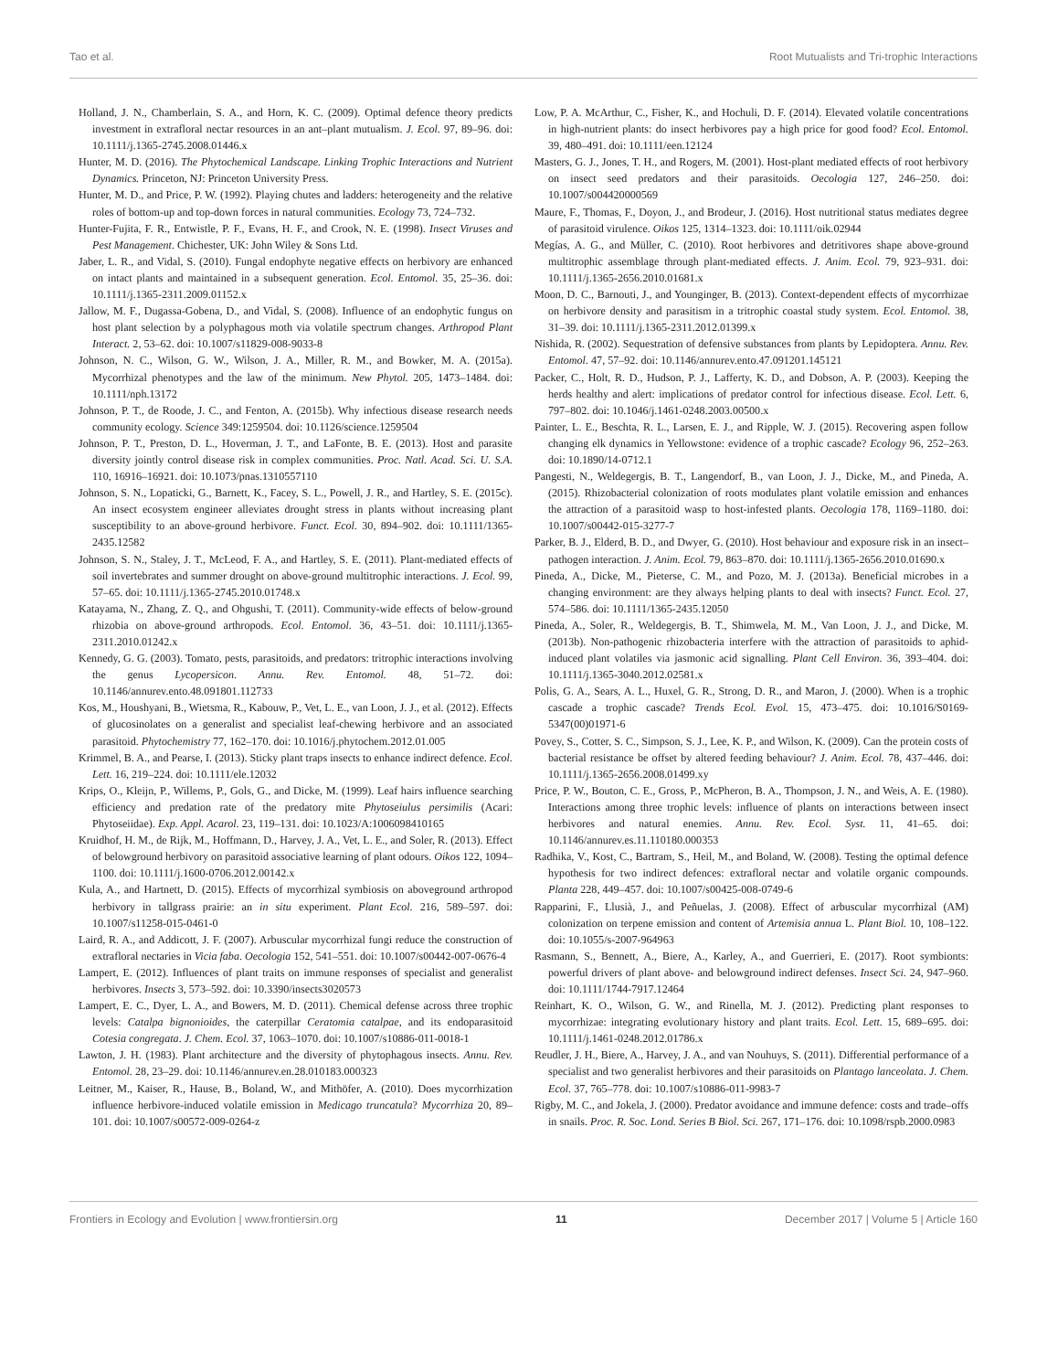Tao et al. Root Mutualists and Tri-trophic Interactions
Holland, J. N., Chamberlain, S. A., and Horn, K. C. (2009). Optimal defence theory predicts investment in extrafloral nectar resources in an ant–plant mutualism. J. Ecol. 97, 89–96. doi: 10.1111/j.1365-2745.2008.01446.x
Hunter, M. D. (2016). The Phytochemical Landscape. Linking Trophic Interactions and Nutrient Dynamics. Princeton, NJ: Princeton University Press.
Hunter, M. D., and Price, P. W. (1992). Playing chutes and ladders: heterogeneity and the relative roles of bottom-up and top-down forces in natural communities. Ecology 73, 724–732.
Hunter-Fujita, F. R., Entwistle, P. F., Evans, H. F., and Crook, N. E. (1998). Insect Viruses and Pest Management. Chichester, UK: John Wiley & Sons Ltd.
Jaber, L. R., and Vidal, S. (2010). Fungal endophyte negative effects on herbivory are enhanced on intact plants and maintained in a subsequent generation. Ecol. Entomol. 35, 25–36. doi: 10.1111/j.1365-2311.2009.01152.x
Jallow, M. F., Dugassa-Gobena, D., and Vidal, S. (2008). Influence of an endophytic fungus on host plant selection by a polyphagous moth via volatile spectrum changes. Arthropod Plant Interact. 2, 53–62. doi: 10.1007/s11829-008-9033-8
Johnson, N. C., Wilson, G. W., Wilson, J. A., Miller, R. M., and Bowker, M. A. (2015a). Mycorrhizal phenotypes and the law of the minimum. New Phytol. 205, 1473–1484. doi: 10.1111/nph.13172
Johnson, P. T., de Roode, J. C., and Fenton, A. (2015b). Why infectious disease research needs community ecology. Science 349:1259504. doi: 10.1126/science.1259504
Johnson, P. T., Preston, D. L., Hoverman, J. T., and LaFonte, B. E. (2013). Host and parasite diversity jointly control disease risk in complex communities. Proc. Natl. Acad. Sci. U. S.A. 110, 16916–16921. doi: 10.1073/pnas.1310557110
Johnson, S. N., Lopaticki, G., Barnett, K., Facey, S. L., Powell, J. R., and Hartley, S. E. (2015c). An insect ecosystem engineer alleviates drought stress in plants without increasing plant susceptibility to an above-ground herbivore. Funct. Ecol. 30, 894–902. doi: 10.1111/1365-2435.12582
Johnson, S. N., Staley, J. T., McLeod, F. A., and Hartley, S. E. (2011). Plant-mediated effects of soil invertebrates and summer drought on above-ground multitrophic interactions. J. Ecol. 99, 57–65. doi: 10.1111/j.1365-2745.2010.01748.x
Katayama, N., Zhang, Z. Q., and Ohgushi, T. (2011). Community-wide effects of below-ground rhizobia on above-ground arthropods. Ecol. Entomol. 36, 43–51. doi: 10.1111/j.1365-2311.2010.01242.x
Kennedy, G. G. (2003). Tomato, pests, parasitoids, and predators: tritrophic interactions involving the genus Lycopersicon. Annu. Rev. Entomol. 48, 51–72. doi: 10.1146/annurev.ento.48.091801.112733
Kos, M., Houshyani, B., Wietsma, R., Kabouw, P., Vet, L. E., van Loon, J. J., et al. (2012). Effects of glucosinolates on a generalist and specialist leaf-chewing herbivore and an associated parasitoid. Phytochemistry 77, 162–170. doi: 10.1016/j.phytochem.2012.01.005
Krimmel, B. A., and Pearse, I. (2013). Sticky plant traps insects to enhance indirect defence. Ecol. Lett. 16, 219–224. doi: 10.1111/ele.12032
Krips, O., Kleijn, P., Willems, P., Gols, G., and Dicke, M. (1999). Leaf hairs influence searching efficiency and predation rate of the predatory mite Phytoseiulus persimilis (Acari: Phytoseiidae). Exp. Appl. Acarol. 23, 119–131. doi: 10.1023/A:1006098410165
Kruidhof, H. M., de Rijk, M., Hoffmann, D., Harvey, J. A., Vet, L. E., and Soler, R. (2013). Effect of belowground herbivory on parasitoid associative learning of plant odours. Oikos 122, 1094–1100. doi: 10.1111/j.1600-0706.2012.00142.x
Kula, A., and Hartnett, D. (2015). Effects of mycorrhizal symbiosis on aboveground arthropod herbivory in tallgrass prairie: an in situ experiment. Plant Ecol. 216, 589–597. doi: 10.1007/s11258-015-0461-0
Laird, R. A., and Addicott, J. F. (2007). Arbuscular mycorrhizal fungi reduce the construction of extrafloral nectaries in Vicia faba. Oecologia 152, 541–551. doi: 10.1007/s00442-007-0676-4
Lampert, E. (2012). Influences of plant traits on immune responses of specialist and generalist herbivores. Insects 3, 573–592. doi: 10.3390/insects3020573
Lampert, E. C., Dyer, L. A., and Bowers, M. D. (2011). Chemical defense across three trophic levels: Catalpa bignonioides, the caterpillar Ceratomia catalpae, and its endoparasitoid Cotesia congregata. J. Chem. Ecol. 37, 1063–1070. doi: 10.1007/s10886-011-0018-1
Lawton, J. H. (1983). Plant architecture and the diversity of phytophagous insects. Annu. Rev. Entomol. 28, 23–29. doi: 10.1146/annurev.en.28.010183.000323
Leitner, M., Kaiser, R., Hause, B., Boland, W., and Mithöfer, A. (2010). Does mycorrhization influence herbivore-induced volatile emission in Medicago truncatula? Mycorrhiza 20, 89–101. doi: 10.1007/s00572-009-0264-z
Low, P. A. McArthur, C., Fisher, K., and Hochuli, D. F. (2014). Elevated volatile concentrations in high-nutrient plants: do insect herbivores pay a high price for good food? Ecol. Entomol. 39, 480–491. doi: 10.1111/een.12124
Masters, G. J., Jones, T. H., and Rogers, M. (2001). Host-plant mediated effects of root herbivory on insect seed predators and their parasitoids. Oecologia 127, 246–250. doi: 10.1007/s004420000569
Maure, F., Thomas, F., Doyon, J., and Brodeur, J. (2016). Host nutritional status mediates degree of parasitoid virulence. Oikos 125, 1314–1323. doi: 10.1111/oik.02944
Megías, A. G., and Müller, C. (2010). Root herbivores and detritivores shape above-ground multitrophic assemblage through plant-mediated effects. J. Anim. Ecol. 79, 923–931. doi: 10.1111/j.1365-2656.2010.01681.x
Moon, D. C., Barnouti, J., and Younginger, B. (2013). Context-dependent effects of mycorrhizae on herbivore density and parasitism in a tritrophic coastal study system. Ecol. Entomol. 38, 31–39. doi: 10.1111/j.1365-2311.2012.01399.x
Nishida, R. (2002). Sequestration of defensive substances from plants by Lepidoptera. Annu. Rev. Entomol. 47, 57–92. doi: 10.1146/annurev.ento.47.091201.145121
Packer, C., Holt, R. D., Hudson, P. J., Lafferty, K. D., and Dobson, A. P. (2003). Keeping the herds healthy and alert: implications of predator control for infectious disease. Ecol. Lett. 6, 797–802. doi: 10.1046/j.1461-0248.2003.00500.x
Painter, L. E., Beschta, R. L., Larsen, E. J., and Ripple, W. J. (2015). Recovering aspen follow changing elk dynamics in Yellowstone: evidence of a trophic cascade? Ecology 96, 252–263. doi: 10.1890/14-0712.1
Pangesti, N., Weldegergis, B. T., Langendorf, B., van Loon, J. J., Dicke, M., and Pineda, A. (2015). Rhizobacterial colonization of roots modulates plant volatile emission and enhances the attraction of a parasitoid wasp to host-infested plants. Oecologia 178, 1169–1180. doi: 10.1007/s00442-015-3277-7
Parker, B. J., Elderd, B. D., and Dwyer, G. (2010). Host behaviour and exposure risk in an insect–pathogen interaction. J. Anim. Ecol. 79, 863–870. doi: 10.1111/j.1365-2656.2010.01690.x
Pineda, A., Dicke, M., Pieterse, C. M., and Pozo, M. J. (2013a). Beneficial microbes in a changing environment: are they always helping plants to deal with insects? Funct. Ecol. 27, 574–586. doi: 10.1111/1365-2435.12050
Pineda, A., Soler, R., Weldegergis, B. T., Shimwela, M. M., Van Loon, J. J., and Dicke, M. (2013b). Non-pathogenic rhizobacteria interfere with the attraction of parasitoids to aphid-induced plant volatiles via jasmonic acid signalling. Plant Cell Environ. 36, 393–404. doi: 10.1111/j.1365-3040.2012.02581.x
Polis, G. A., Sears, A. L., Huxel, G. R., Strong, D. R., and Maron, J. (2000). When is a trophic cascade a trophic cascade? Trends Ecol. Evol. 15, 473–475. doi: 10.1016/S0169-5347(00)01971-6
Povey, S., Cotter, S. C., Simpson, S. J., Lee, K. P., and Wilson, K. (2009). Can the protein costs of bacterial resistance be offset by altered feeding behaviour? J. Anim. Ecol. 78, 437–446. doi: 10.1111/j.1365-2656.2008.01499.xy
Price, P. W., Bouton, C. E., Gross, P., McPheron, B. A., Thompson, J. N., and Weis, A. E. (1980). Interactions among three trophic levels: influence of plants on interactions between insect herbivores and natural enemies. Annu. Rev. Ecol. Syst. 11, 41–65. doi: 10.1146/annurev.es.11.110180.000353
Radhika, V., Kost, C., Bartram, S., Heil, M., and Boland, W. (2008). Testing the optimal defence hypothesis for two indirect defences: extrafloral nectar and volatile organic compounds. Planta 228, 449–457. doi: 10.1007/s00425-008-0749-6
Rapparini, F., Llusià, J., and Peñuelas, J. (2008). Effect of arbuscular mycorrhizal (AM) colonization on terpene emission and content of Artemisia annua L. Plant Biol. 10, 108–122. doi: 10.1055/s-2007-964963
Rasmann, S., Bennett, A., Biere, A., Karley, A., and Guerrieri, E. (2017). Root symbionts: powerful drivers of plant above- and belowground indirect defenses. Insect Sci. 24, 947–960. doi: 10.1111/1744-7917.12464
Reinhart, K. O., Wilson, G. W., and Rinella, M. J. (2012). Predicting plant responses to mycorrhizae: integrating evolutionary history and plant traits. Ecol. Lett. 15, 689–695. doi: 10.1111/j.1461-0248.2012.01786.x
Reudler, J. H., Biere, A., Harvey, J. A., and van Nouhuys, S. (2011). Differential performance of a specialist and two generalist herbivores and their parasitoids on Plantago lanceolata. J. Chem. Ecol. 37, 765–778. doi: 10.1007/s10886-011-9983-7
Rigby, M. C., and Jokela, J. (2000). Predator avoidance and immune defence: costs and trade–offs in snails. Proc. R. Soc. Lond. Series B Biol. Sci. 267, 171–176. doi: 10.1098/rspb.2000.0983
Frontiers in Ecology and Evolution | www.frontiersin.org 11 December 2017 | Volume 5 | Article 160